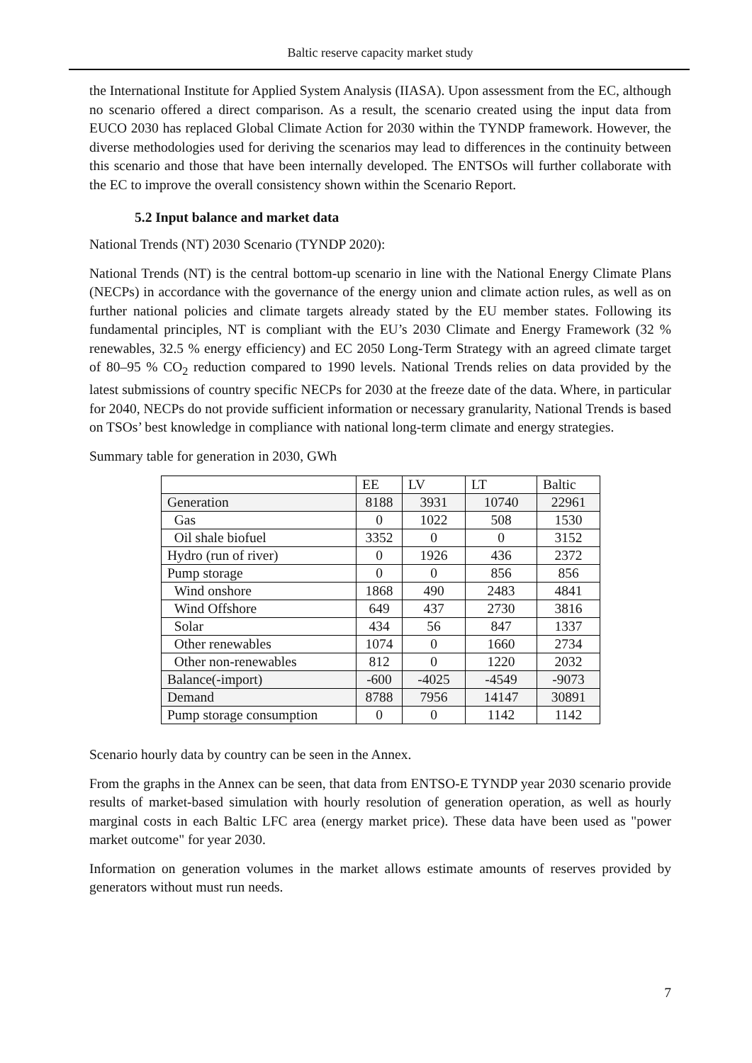Baltic reserve capacity market study
the International Institute for Applied System Analysis (IIASA). Upon assessment from the EC, although no scenario offered a direct comparison. As a result, the scenario created using the input data from EUCO 2030 has replaced Global Climate Action for 2030 within the TYNDP framework. However, the diverse methodologies used for deriving the scenarios may lead to differences in the continuity between this scenario and those that have been internally developed. The ENTSOs will further collaborate with the EC to improve the overall consistency shown within the Scenario Report.
5.2 Input balance and market data
National Trends (NT) 2030 Scenario (TYNDP 2020):
National Trends (NT) is the central bottom-up scenario in line with the National Energy Climate Plans (NECPs) in accordance with the governance of the energy union and climate action rules, as well as on further national policies and climate targets already stated by the EU member states. Following its fundamental principles, NT is compliant with the EU’s 2030 Climate and Energy Framework (32 % renewables, 32.5 % energy efficiency) and EC 2050 Long-Term Strategy with an agreed climate target of 80–95 % CO<sub>2</sub> reduction compared to 1990 levels. National Trends relies on data provided by the latest submissions of country specific NECPs for 2030 at the freeze date of the data. Where, in particular for 2040, NECPs do not provide sufficient information or necessary granularity, National Trends is based on TSOs’ best knowledge in compliance with national long-term climate and energy strategies.
Summary table for generation in 2030, GWh
| | EE | LV | LT | Baltic |
| --- | --- | --- | --- | --- |
| Generation | 8188 | 3931 | 10740 | 22961 |
| Gas | 0 | 1022 | 508 | 1530 |
| Oil shale biofuel | 3352 | 0 | 0 | 3152 |
| Hydro (run of river) | 0 | 1926 | 436 | 2372 |
| Pump storage | 0 | 0 | 856 | 856 |
| Wind onshore | 1868 | 490 | 2483 | 4841 |
| Wind Offshore | 649 | 437 | 2730 | 3816 |
| Solar | 434 | 56 | 847 | 1337 |
| Other renewables | 1074 | 0 | 1660 | 2734 |
| Other non-renewables | 812 | 0 | 1220 | 2032 |
| Balance(-import) | -600 | -4025 | -4549 | -9073 |
| Demand | 8788 | 7956 | 14147 | 30891 |
| Pump storage consumption | 0 | 0 | 1142 | 1142 |
Scenario hourly data by country can be seen in the Annex.
From the graphs in the Annex can be seen, that data from ENTSO-E TYNDP year 2030 scenario provide results of market-based simulation with hourly resolution of generation operation, as well as hourly marginal costs in each Baltic LFC area (energy market price). These data have been used as "power market outcome" for year 2030.
Information on generation volumes in the market allows estimate amounts of reserves provided by generators without must run needs.
7